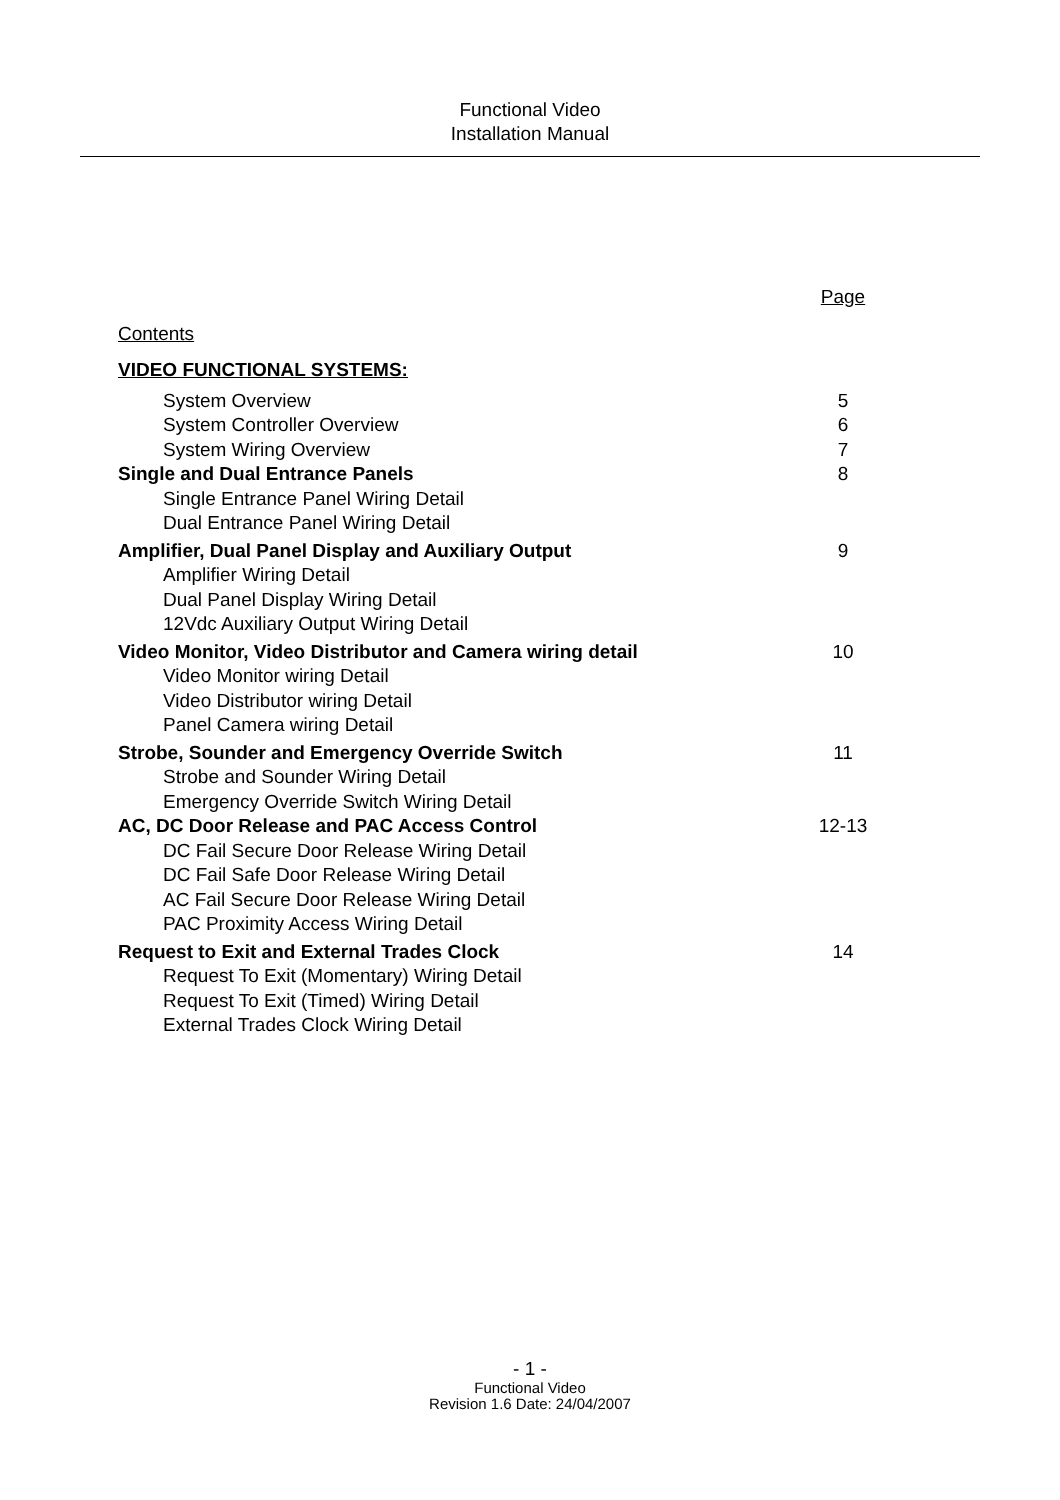Functional Video
Installation Manual
Page
Contents
VIDEO FUNCTIONAL SYSTEMS:
System Overview 5
System Controller Overview 6
System Wiring Overview 7
Single and Dual Entrance Panels 8
Single Entrance Panel Wiring Detail
Dual Entrance Panel Wiring Detail
Amplifier, Dual Panel Display and Auxiliary Output 9
Amplifier Wiring Detail
Dual Panel Display Wiring Detail
12Vdc Auxiliary Output Wiring Detail
Video Monitor, Video Distributor and Camera wiring detail 10
Video Monitor wiring Detail
Video Distributor wiring Detail
Panel Camera wiring Detail
Strobe, Sounder and Emergency Override Switch 11
Strobe and Sounder Wiring Detail
Emergency Override Switch Wiring Detail
AC, DC Door Release and PAC Access Control 12-13
DC Fail Secure Door Release Wiring Detail
DC Fail Safe Door Release Wiring Detail
AC Fail Secure Door Release Wiring Detail
PAC Proximity Access Wiring Detail
Request to Exit and External Trades Clock 14
Request To Exit (Momentary) Wiring Detail
Request To Exit (Timed) Wiring Detail
External Trades Clock Wiring Detail
- 1 -
Functional Video
Revision 1.6 Date: 24/04/2007